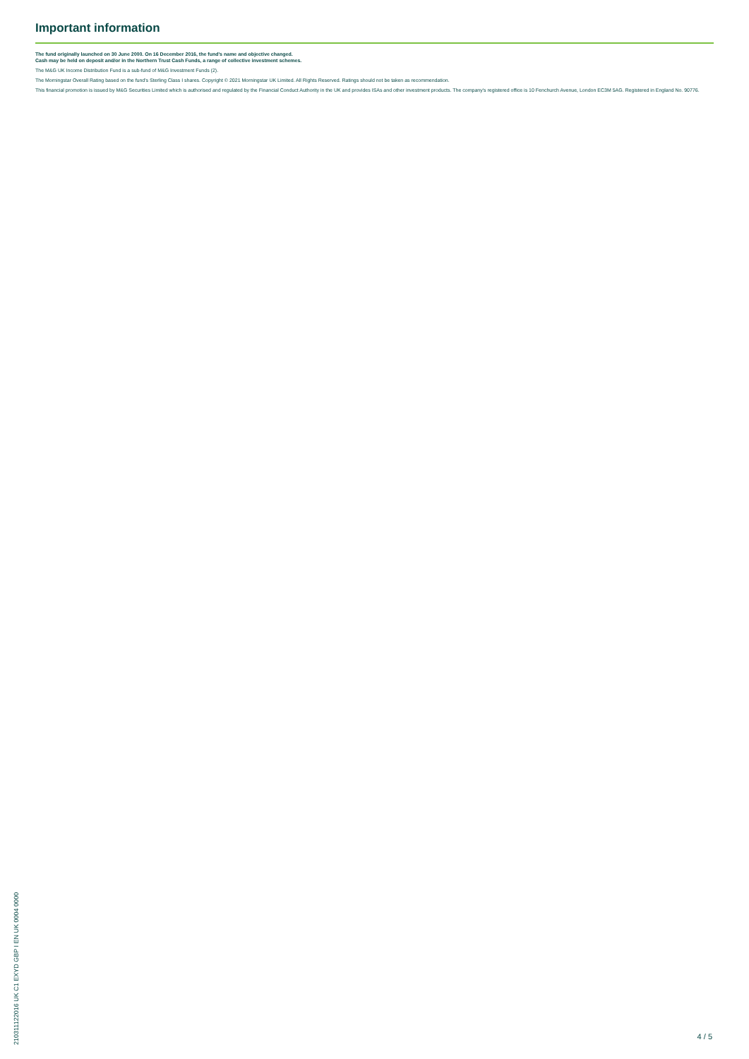Important information
The fund originally launched on 30 June 2000. On 16 December 2016, the fund's name and objective changed.
Cash may be held on deposit and/or in the Northern Trust Cash Funds, a range of collective investment schemes.
The M&G UK Income Distribution Fund is a sub-fund of M&G Investment Funds (2).
The Morningstar Overall Rating based on the fund's Sterling Class I shares. Copyright © 2021 Morningstar UK Limited. All Rights Reserved. Ratings should not be taken as recommendation.
This financial promotion is issued by M&G Securities Limited which is authorised and regulated by the Financial Conduct Authority in the UK and provides ISAs and other investment products. The company's registered office is 10 Fenchurch Avenue, London EC3M 5AG. Registered in England No. 90776.
210311122016 UK C1 EXYD GBP I EN UK 0004 0000
4 / 5